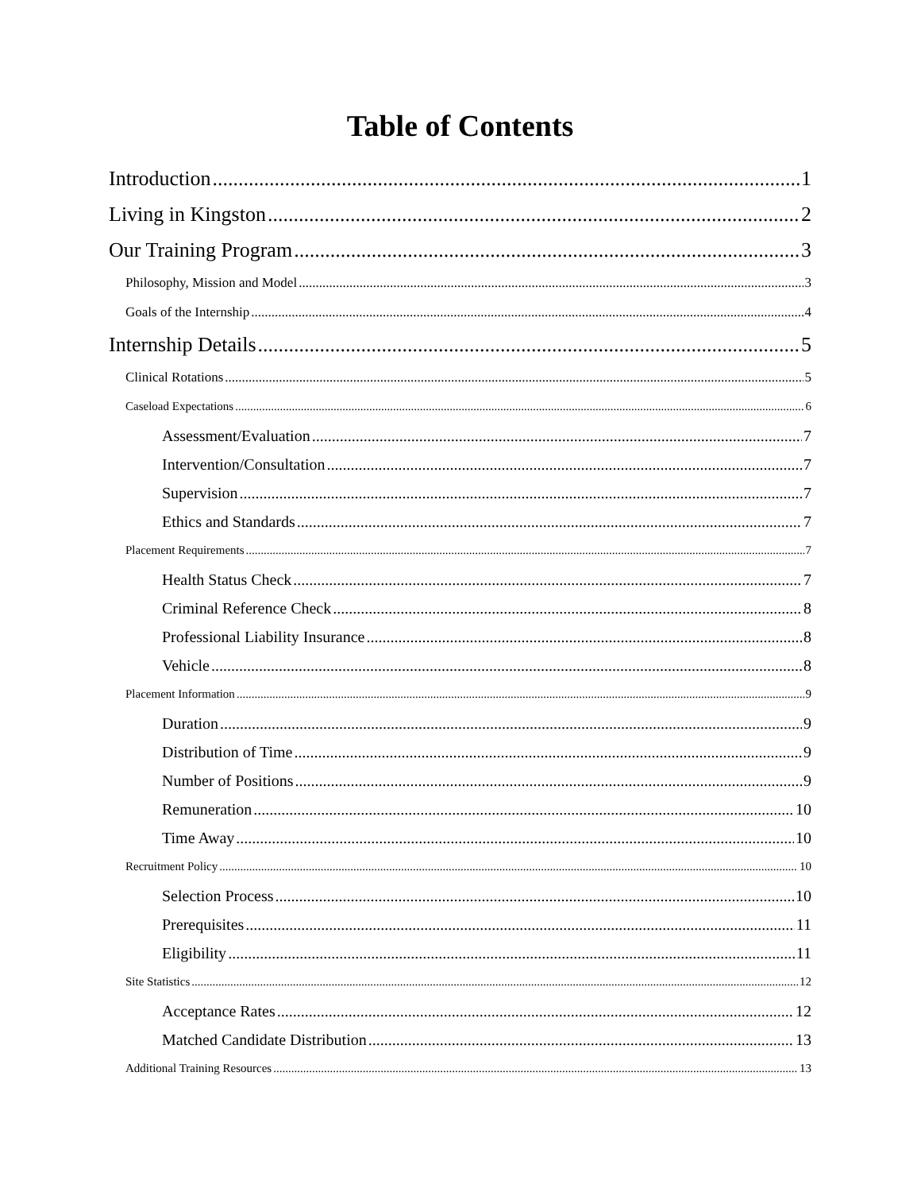Table of Contents
Introduction 1
Living in Kingston 2
Our Training Program 3
Philosophy, Mission and Model 3
Goals of the Internship 4
Internship Details 5
Clinical Rotations 5
Caseload Expectations 6
Assessment/Evaluation 7
Intervention/Consultation 7
Supervision 7
Ethics and Standards 7
Placement Requirements 7
Health Status Check 7
Criminal Reference Check 8
Professional Liability Insurance 8
Vehicle 8
Placement Information 9
Duration 9
Distribution of Time 9
Number of Positions 9
Remuneration 10
Time Away 10
Recruitment Policy 10
Selection Process 10
Prerequisites 11
Eligibility 11
Site Statistics 12
Acceptance Rates 12
Matched Candidate Distribution 13
Additional Training Resources 13